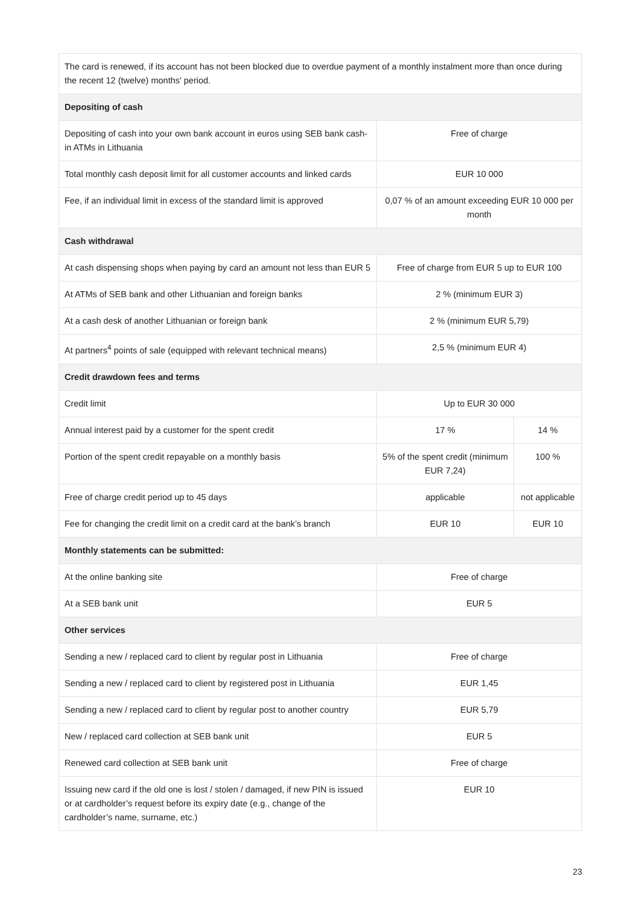| The card is renewed, if its account has not been blocked due to overdue payment of a monthly instalment more than once during the recent 12 (twelve) months' period. | | |
| Depositing of cash | | |
| Depositing of cash into your own bank account in euros using SEB bank cash-in ATMs in Lithuania | Free of charge | |
| Total monthly cash deposit limit for all customer accounts and linked cards | EUR 10 000 | |
| Fee, if an individual limit in excess of the standard limit is approved | 0,07 % of an amount exceeding EUR 10 000 per month | |
| Cash withdrawal | | |
| At cash dispensing shops when paying by card an amount not less than EUR 5 | Free of charge from EUR 5 up to EUR 100 | |
| At ATMs of SEB bank and other Lithuanian and foreign banks | 2 % (minimum EUR 3) | |
| At a cash desk of another Lithuanian or foreign bank | 2 % (minimum EUR 5,79) | |
| At partners<sup>4</sup> points of sale (equipped with relevant technical means) | 2,5 % (minimum EUR 4) | |
| Credit drawdown fees and terms | | |
| Credit limit | Up to EUR 30 000 | |
| Annual interest paid by a customer for the spent credit | 17 % | 14 % |
| Portion of the spent credit repayable on a monthly basis | 5% of the spent credit (minimum EUR 7,24) | 100 % |
| Free of charge credit period up to 45 days | applicable | not applicable |
| Fee for changing the credit limit on a credit card at the bank’s branch | EUR 10 | EUR 10 |
| Monthly statements can be submitted: | | |
| At the online banking site | Free of charge | |
| At a SEB bank unit | EUR 5 | |
| Other services | | |
| Sending a new / replaced card to client by regular post in Lithuania | Free of charge | |
| Sending a new / replaced card to client by registered post in Lithuania | EUR 1,45 | |
| Sending a new / replaced card to client by regular post to another country | EUR 5,79 | |
| New / replaced card collection at SEB bank unit | EUR 5 | |
| Renewed card collection at SEB bank unit | Free of charge | |
| Issuing new card if the old one is lost / stolen / damaged, if new PIN is issued or at cardholder’s request before its expiry date (e.g., change of the cardholder’s name, surname, etc.) | EUR 10 | |
23